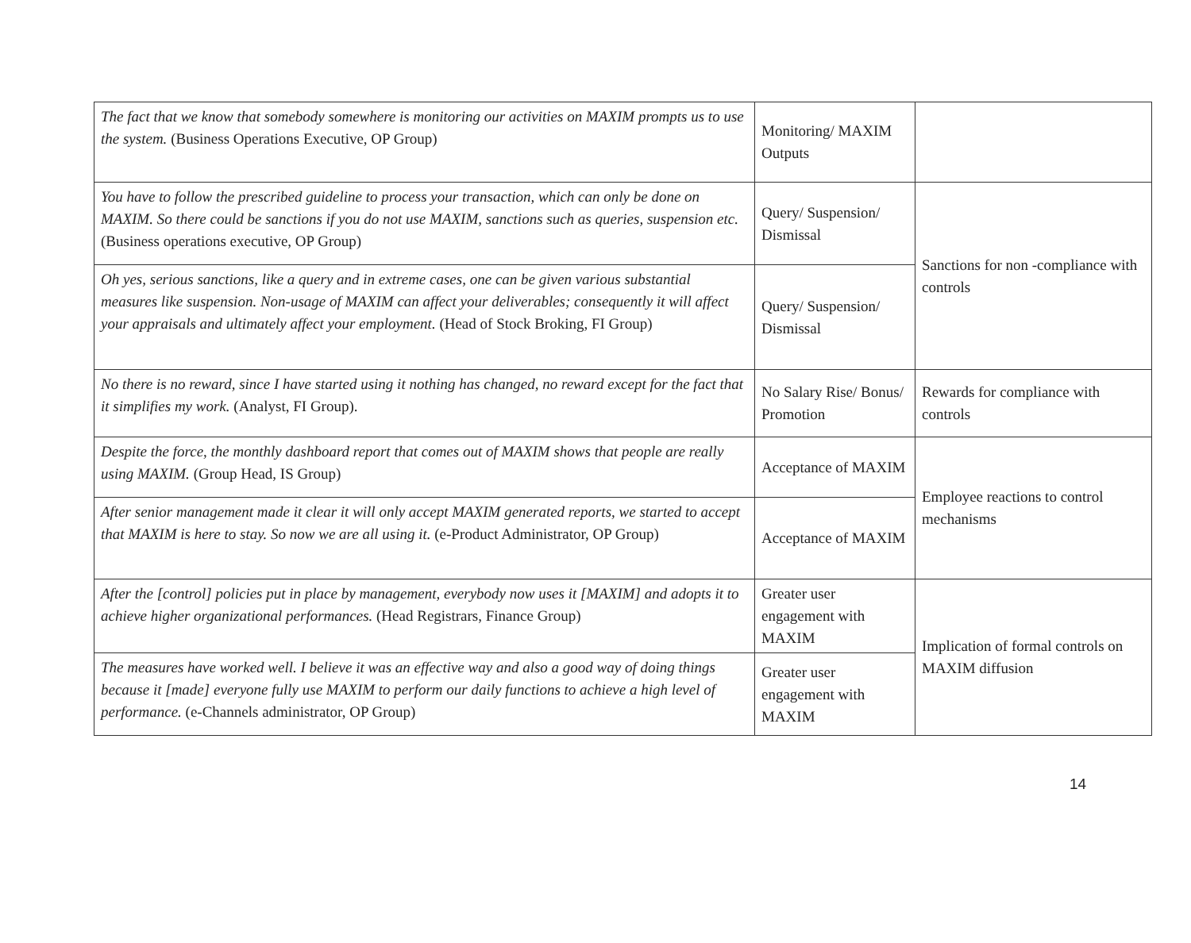| The fact that we know that somebody somewhere is monitoring our activities on MAXIM prompts us to use the system. (Business Operations Executive, OP Group) | Monitoring/ MAXIM Outputs | |
| You have to follow the prescribed guideline to process your transaction, which can only be done on MAXIM. So there could be sanctions if you do not use MAXIM, sanctions such as queries, suspension etc. (Business operations executive, OP Group) | Query/ Suspension/ Dismissal | Sanctions for non -compliance with controls |
| Oh yes, serious sanctions, like a query and in extreme cases, one can be given various substantial measures like suspension. Non-usage of MAXIM can affect your deliverables; consequently it will affect your appraisals and ultimately affect your employment. (Head of Stock Broking, FI Group) | Query/ Suspension/ Dismissal | |
| No there is no reward, since I have started using it nothing has changed, no reward except for the fact that it simplifies my work. (Analyst, FI Group). | No Salary Rise/ Bonus/ Promotion | Rewards for compliance with controls |
| Despite the force, the monthly dashboard report that comes out of MAXIM shows that people are really using MAXIM. (Group Head, IS Group) | Acceptance of MAXIM | Employee reactions to control mechanisms |
| After senior management made it clear it will only accept MAXIM generated reports, we started to accept that MAXIM is here to stay. So now we are all using it. (e-Product Administrator, OP Group) | Acceptance of MAXIM | |
| After the [control] policies put in place by management, everybody now uses it [MAXIM] and adopts it to achieve higher organizational performances. (Head Registrars, Finance Group) | Greater user engagement with MAXIM | Implication of formal controls on MAXIM diffusion |
| The measures have worked well. I believe it was an effective way and also a good way of doing things because it [made] everyone fully use MAXIM to perform our daily functions to achieve a high level of performance. (e-Channels administrator, OP Group) | Greater user engagement with MAXIM | |
14